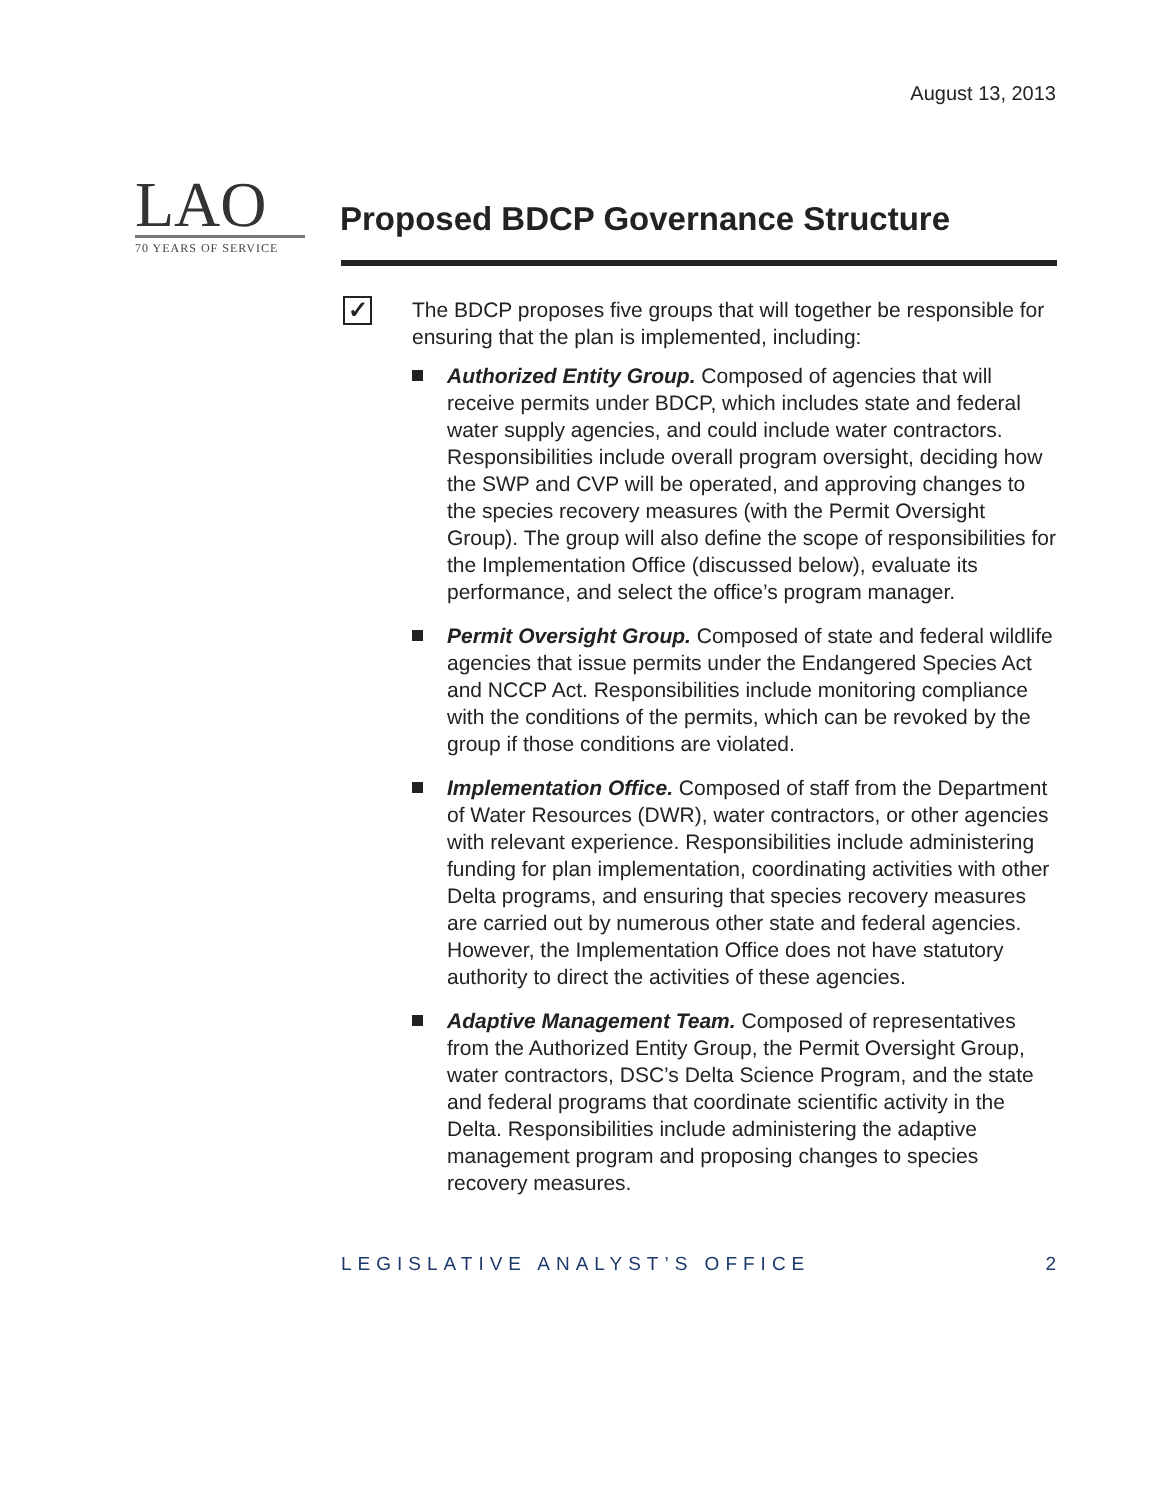August 13, 2013
LAO
70 YEARS OF SERVICE
Proposed BDCP Governance Structure
✓
The BDCP proposes five groups that will together be responsible for ensuring that the plan is implemented, including:
Authorized Entity Group. Composed of agencies that will receive permits under BDCP, which includes state and federal water supply agencies, and could include water contractors. Responsibilities include overall program oversight, deciding how the SWP and CVP will be operated, and approving changes to the species recovery measures (with the Permit Oversight Group). The group will also define the scope of responsibilities for the Implementation Office (discussed below), evaluate its performance, and select the office’s program manager.
Permit Oversight Group. Composed of state and federal wildlife agencies that issue permits under the Endangered Species Act and NCCP Act. Responsibilities include monitoring compliance with the conditions of the permits, which can be revoked by the group if those conditions are violated.
Implementation Office. Composed of staff from the Department of Water Resources (DWR), water contractors, or other agencies with relevant experience. Responsibilities include administering funding for plan implementation, coordinating activities with other Delta programs, and ensuring that species recovery measures are carried out by numerous other state and federal agencies. However, the Implementation Office does not have statutory authority to direct the activities of these agencies.
Adaptive Management Team. Composed of representatives from the Authorized Entity Group, the Permit Oversight Group, water contractors, DSC’s Delta Science Program, and the state and federal programs that coordinate scientific activity in the Delta. Responsibilities include administering the adaptive management program and proposing changes to species recovery measures.
LEGISLATIVE ANALYST’S OFFICE 2